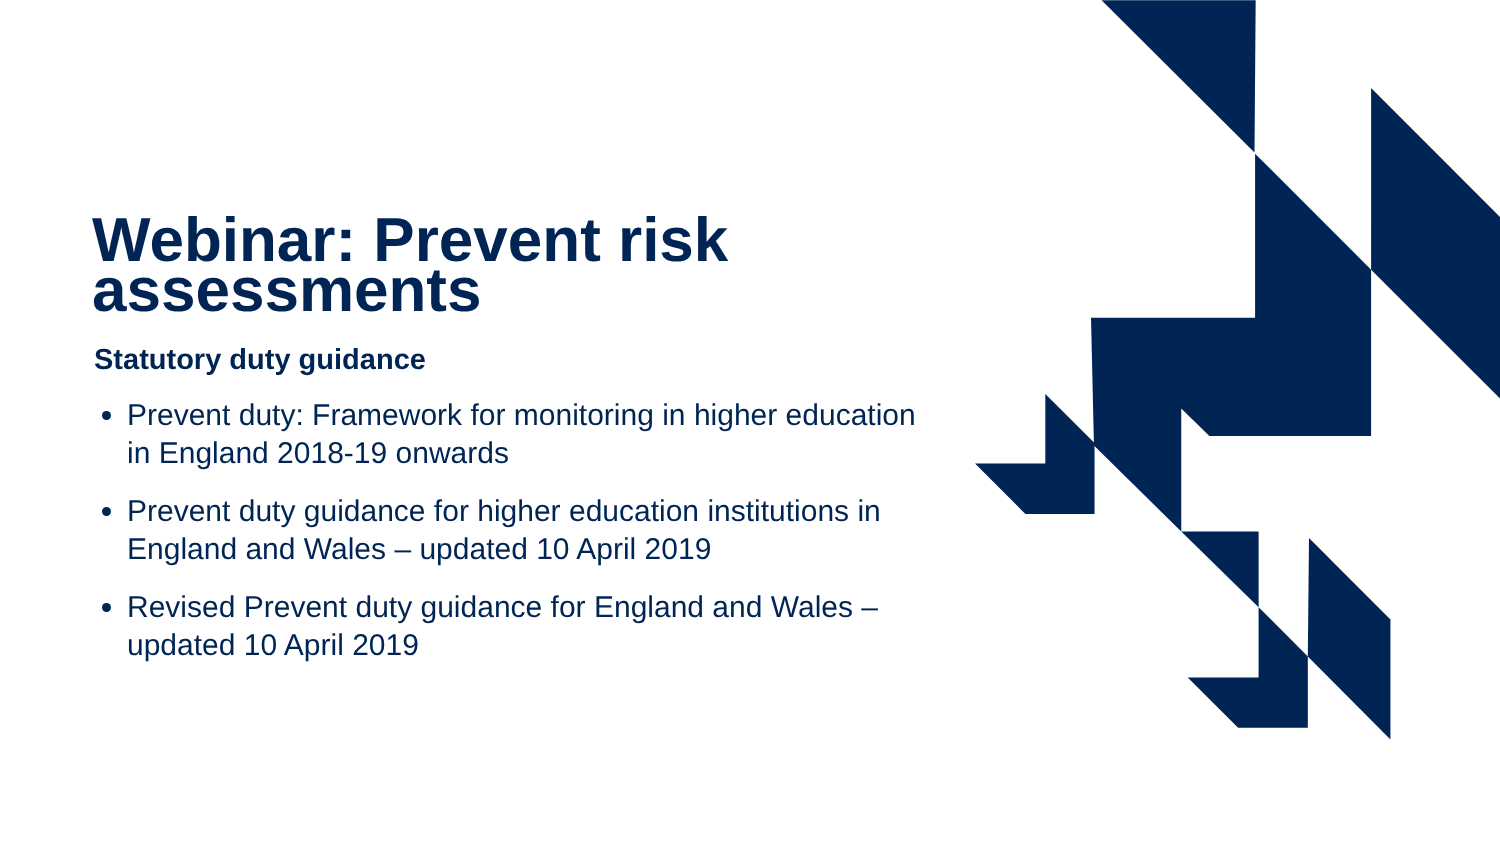Webinar: Prevent risk assessments
Statutory duty guidance
Prevent duty: Framework for monitoring in higher education in England 2018-19 onwards
Prevent duty guidance for higher education institutions in England and Wales – updated 10 April 2019
Revised Prevent duty guidance for England and Wales – updated 10 April 2019